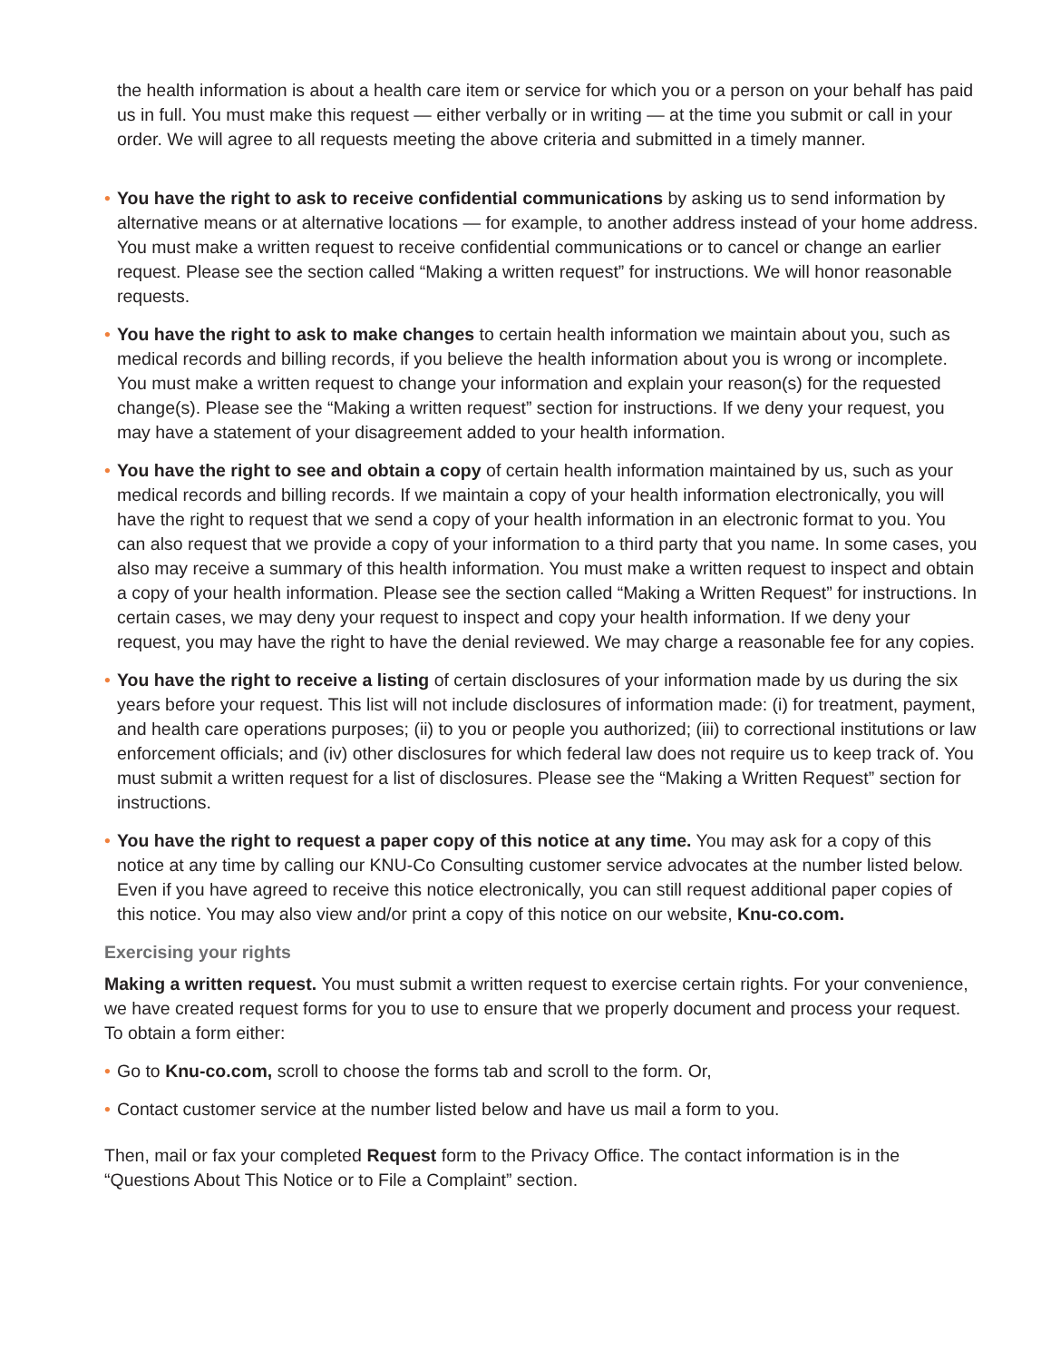the health information is about a health care item or service for which you or a person on your behalf has paid us in full. You must make this request — either verbally or in writing — at the time you submit or call in your order. We will agree to all requests meeting the above criteria and submitted in a timely manner.
• You have the right to ask to receive confidential communications by asking us to send information by alternative means or at alternative locations — for example, to another address instead of your home address. You must make a written request to receive confidential communications or to cancel or change an earlier request. Please see the section called “Making a written request” for instructions. We will honor reasonable requests.
• You have the right to ask to make changes to certain health information we maintain about you, such as medical records and billing records, if you believe the health information about you is wrong or incomplete. You must make a written request to change your information and explain your reason(s) for the requested change(s). Please see the “Making a written request” section for instructions. If we deny your request, you may have a statement of your disagreement added to your health information.
• You have the right to see and obtain a copy of certain health information maintained by us, such as your medical records and billing records. If we maintain a copy of your health information electronically, you will have the right to request that we send a copy of your health information in an electronic format to you. You can also request that we provide a copy of your information to a third party that you name. In some cases, you also may receive a summary of this health information. You must make a written request to inspect and obtain a copy of your health information. Please see the section called “Making a Written Request” for instructions. In certain cases, we may deny your request to inspect and copy your health information. If we deny your request, you may have the right to have the denial reviewed. We may charge a reasonable fee for any copies.
• You have the right to receive a listing of certain disclosures of your information made by us during the six years before your request. This list will not include disclosures of information made: (i) for treatment, payment, and health care operations purposes; (ii) to you or people you authorized; (iii) to correctional institutions or law enforcement officials; and (iv) other disclosures for which federal law does not require us to keep track of. You must submit a written request for a list of disclosures. Please see the “Making a Written Request” section for instructions.
• You have the right to request a paper copy of this notice at any time. You may ask for a copy of this notice at any time by calling our KNU-Co Consulting customer service advocates at the number listed below. Even if you have agreed to receive this notice electronically, you can still request additional paper copies of this notice. You may also view and/or print a copy of this notice on our website, Knu-co.com.
Exercising your rights
Making a written request. You must submit a written request to exercise certain rights. For your convenience, we have created request forms for you to use to ensure that we properly document and process your request. To obtain a form either:
• Go to Knu-co.com, scroll to choose the forms tab and scroll to the form. Or,
• Contact customer service at the number listed below and have us mail a form to you.
Then, mail or fax your completed Request form to the Privacy Office. The contact information is in the “Questions About This Notice or to File a Complaint” section.